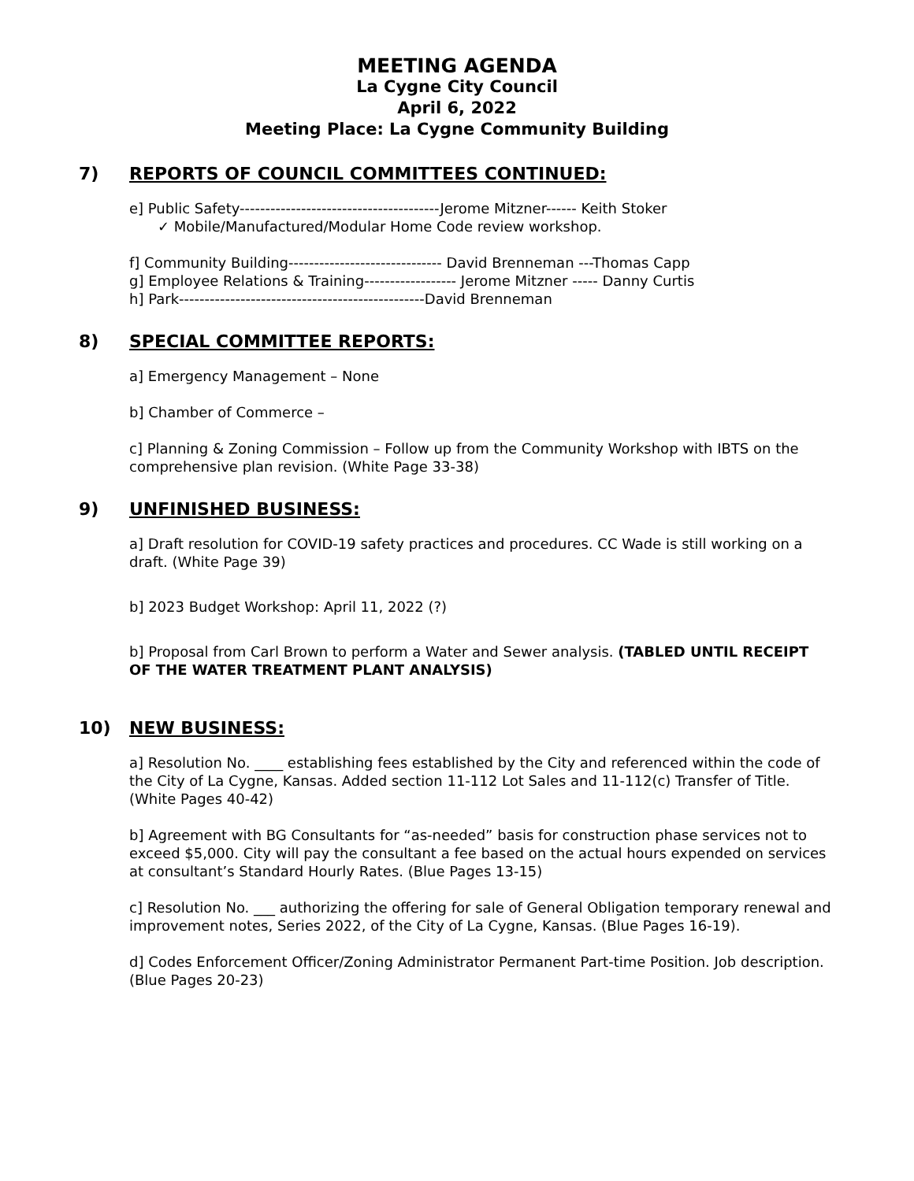MEETING AGENDA
La Cygne City Council
April 6, 2022
Meeting Place: La Cygne Community Building
7) REPORTS OF COUNCIL COMMITTEES CONTINUED:
e] Public Safety---------------------------------------Jerome Mitzner------ Keith Stoker
✓ Mobile/Manufactured/Modular Home Code review workshop.
f] Community Building------------------------------ David Brenneman ---Thomas Capp
g] Employee Relations & Training------------------ Jerome Mitzner ----- Danny Curtis
h] Park------------------------------------------------David Brenneman
8) SPECIAL COMMITTEE REPORTS:
a] Emergency Management – None
b] Chamber of Commerce –
c] Planning & Zoning Commission – Follow up from the Community Workshop with IBTS on the comprehensive plan revision. (White Page 33-38)
9) UNFINISHED BUSINESS:
a] Draft resolution for COVID-19 safety practices and procedures. CC Wade is still working on a draft. (White Page 39)
b] 2023 Budget Workshop: April 11, 2022 (?)
b] Proposal from Carl Brown to perform a Water and Sewer analysis. (TABLED UNTIL RECEIPT OF THE WATER TREATMENT PLANT ANALYSIS)
10) NEW BUSINESS:
a] Resolution No. ____ establishing fees established by the City and referenced within the code of the City of La Cygne, Kansas. Added section 11-112 Lot Sales and 11-112(c) Transfer of Title. (White Pages 40-42)
b] Agreement with BG Consultants for “as-needed” basis for construction phase services not to exceed $5,000. City will pay the consultant a fee based on the actual hours expended on services at consultant’s Standard Hourly Rates. (Blue Pages 13-15)
c] Resolution No. ___ authorizing the offering for sale of General Obligation temporary renewal and improvement notes, Series 2022, of the City of La Cygne, Kansas. (Blue Pages 16-19).
d] Codes Enforcement Officer/Zoning Administrator Permanent Part-time Position. Job description. (Blue Pages 20-23)